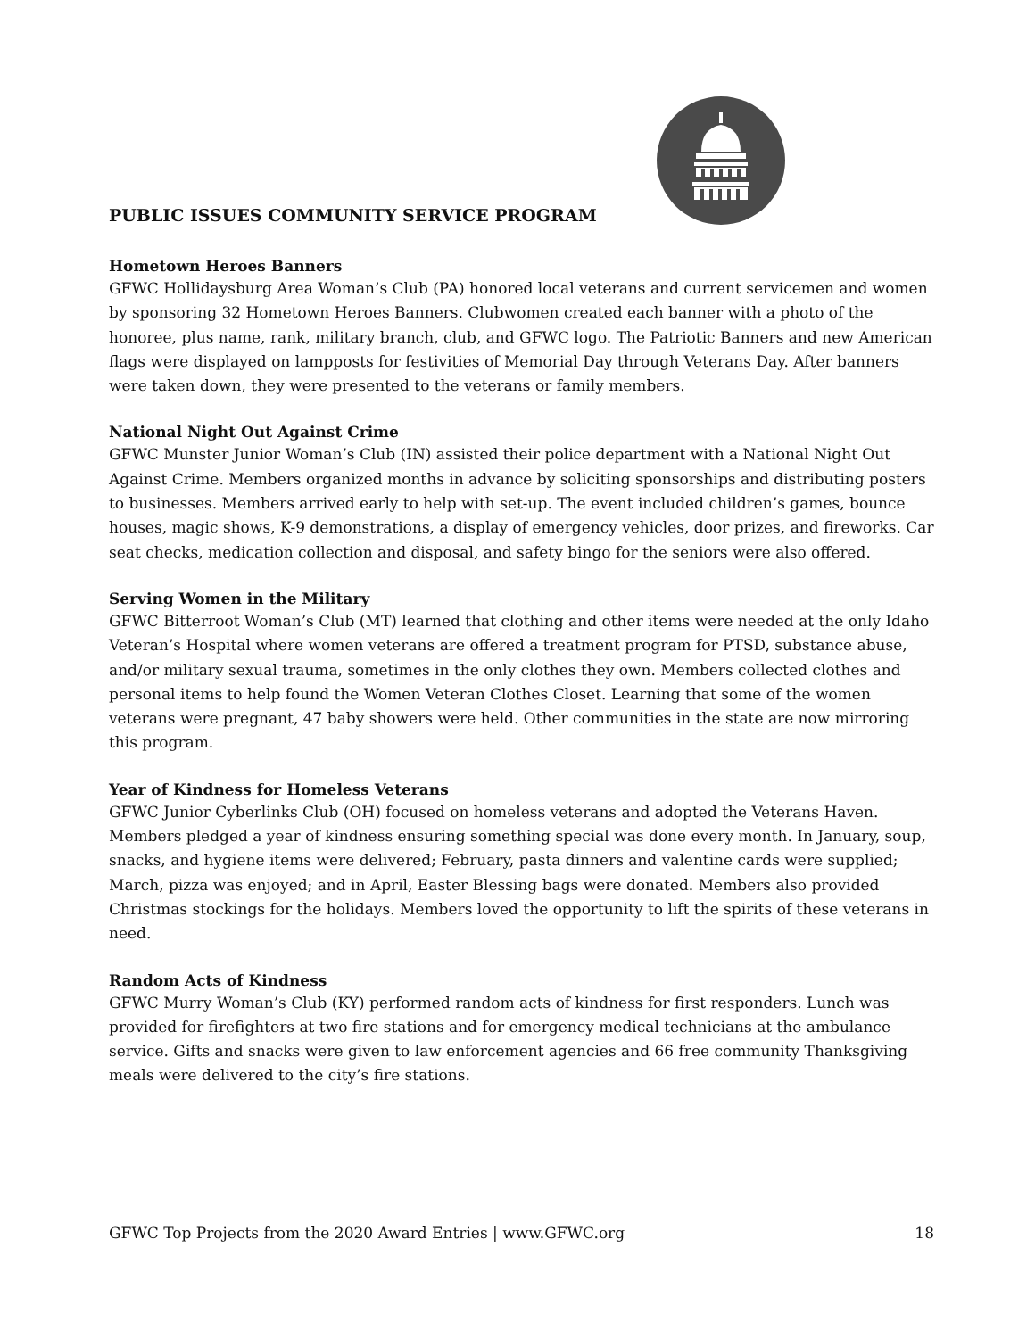PUBLIC ISSUES COMMUNITY SERVICE PROGRAM
Hometown Heroes Banners
GFWC Hollidaysburg Area Woman’s Club (PA) honored local veterans and current servicemen and women by sponsoring 32 Hometown Heroes Banners. Clubwomen created each banner with a photo of the honoree, plus name, rank, military branch, club, and GFWC logo. The Patriotic Banners and new American flags were displayed on lampposts for festivities of Memorial Day through Veterans Day. After banners were taken down, they were presented to the veterans or family members.
National Night Out Against Crime
GFWC Munster Junior Woman’s Club (IN) assisted their police department with a National Night Out Against Crime. Members organized months in advance by soliciting sponsorships and distributing posters to businesses. Members arrived early to help with set-up. The event included children’s games, bounce houses, magic shows, K-9 demonstrations, a display of emergency vehicles, door prizes, and fireworks. Car seat checks, medication collection and disposal, and safety bingo for the seniors were also offered.
Serving Women in the Military
GFWC Bitterroot Woman’s Club (MT) learned that clothing and other items were needed at the only Idaho Veteran’s Hospital where women veterans are offered a treatment program for PTSD, substance abuse, and/or military sexual trauma, sometimes in the only clothes they own. Members collected clothes and personal items to help found the Women Veteran Clothes Closet. Learning that some of the women veterans were pregnant, 47 baby showers were held. Other communities in the state are now mirroring this program.
Year of Kindness for Homeless Veterans
GFWC Junior Cyberlinks Club (OH) focused on homeless veterans and adopted the Veterans Haven. Members pledged a year of kindness ensuring something special was done every month. In January, soup, snacks, and hygiene items were delivered; February, pasta dinners and valentine cards were supplied; March, pizza was enjoyed; and in April, Easter Blessing bags were donated. Members also provided Christmas stockings for the holidays. Members loved the opportunity to lift the spirits of these veterans in need.
Random Acts of Kindness
GFWC Murry Woman’s Club (KY) performed random acts of kindness for first responders. Lunch was provided for firefighters at two fire stations and for emergency medical technicians at the ambulance service. Gifts and snacks were given to law enforcement agencies and 66 free community Thanksgiving meals were delivered to the city’s fire stations.
GFWC Top Projects from the 2020 Award Entries | www.GFWC.org 18